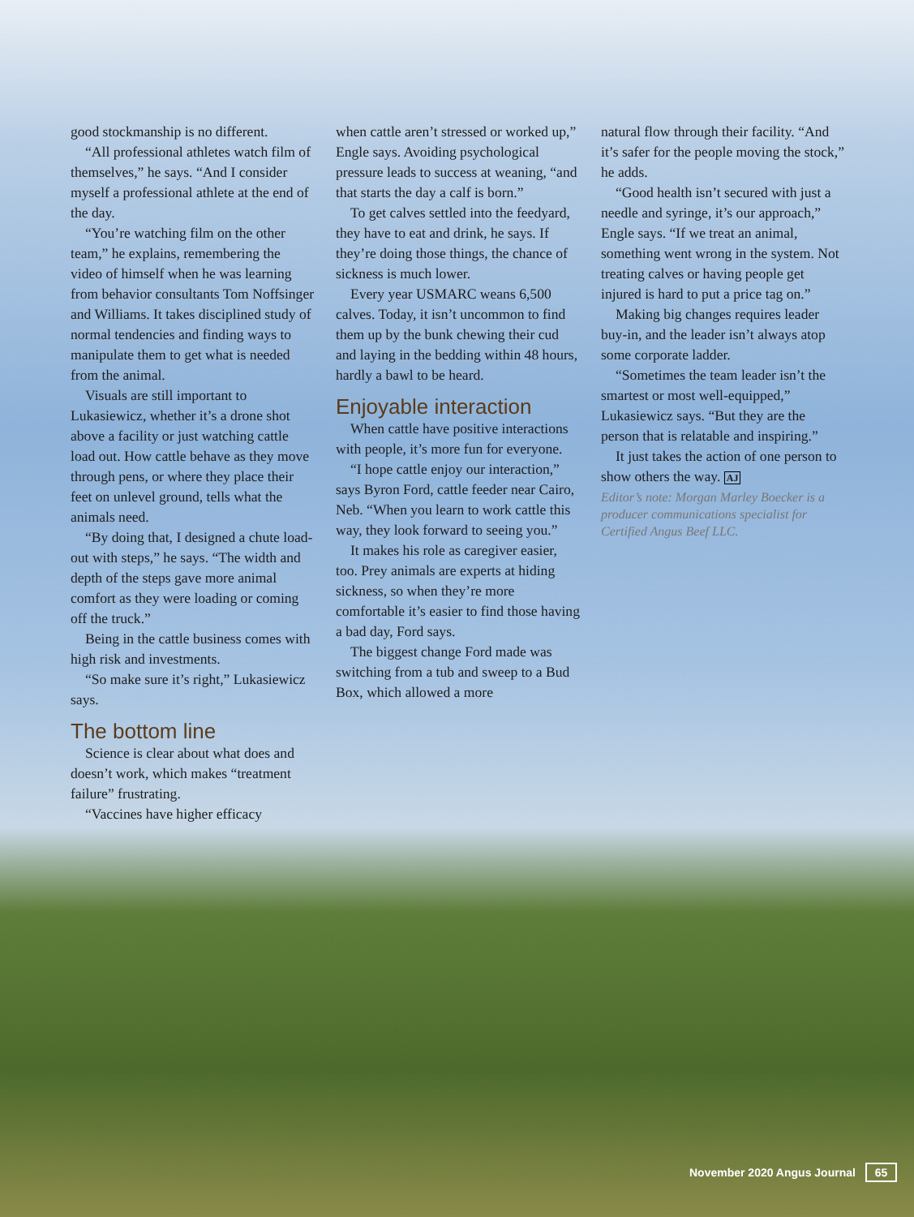good stockmanship is no different.
“All professional athletes watch film of themselves,” he says. “And I consider myself a professional athlete at the end of the day.
“You’re watching film on the other team,” he explains, remembering the video of himself when he was learning from behavior consultants Tom Noffsinger and Williams. It takes disciplined study of normal tendencies and finding ways to manipulate them to get what is needed from the animal.
Visuals are still important to Lukasiewicz, whether it’s a drone shot above a facility or just watching cattle load out. How cattle behave as they move through pens, or where they place their feet on unlevel ground, tells what the animals need.
“By doing that, I designed a chute load-out with steps,” he says. “The width and depth of the steps gave more animal comfort as they were loading or coming off the truck.”
Being in the cattle business comes with high risk and investments.
“So make sure it’s right,” Lukasiewicz says.
The bottom line
Science is clear about what does and doesn’t work, which makes “treatment failure” frustrating.
“Vaccines have higher efficacy
when cattle aren’t stressed or worked up,” Engle says. Avoiding psychological pressure leads to success at weaning, “and that starts the day a calf is born.”
To get calves settled into the feedyard, they have to eat and drink, he says. If they’re doing those things, the chance of sickness is much lower.
Every year USMARC weans 6,500 calves. Today, it isn’t uncommon to find them up by the bunk chewing their cud and laying in the bedding within 48 hours, hardly a bawl to be heard.
Enjoyable interaction
When cattle have positive interactions with people, it’s more fun for everyone.
“I hope cattle enjoy our interaction,” says Byron Ford, cattle feeder near Cairo, Neb. “When you learn to work cattle this way, they look forward to seeing you.”
It makes his role as caregiver easier, too. Prey animals are experts at hiding sickness, so when they’re more comfortable it’s easier to find those having a bad day, Ford says.
The biggest change Ford made was switching from a tub and sweep to a Bud Box, which allowed a more
natural flow through their facility. “And it’s safer for the people moving the stock,” he adds.
“Good health isn’t secured with just a needle and syringe, it’s our approach,” Engle says. “If we treat an animal, something went wrong in the system. Not treating calves or having people get injured is hard to put a price tag on.”
Making big changes requires leader buy-in, and the leader isn’t always atop some corporate ladder.
“Sometimes the team leader isn’t the smartest or most well-equipped,” Lukasiewicz says. “But they are the person that is relatable and inspiring.”
It just takes the action of one person to show others the way. AJ
Editor’s note: Morgan Marley Boecker is a producer communications specialist for Certified Angus Beef LLC.
November 2020 Angus Journal 65